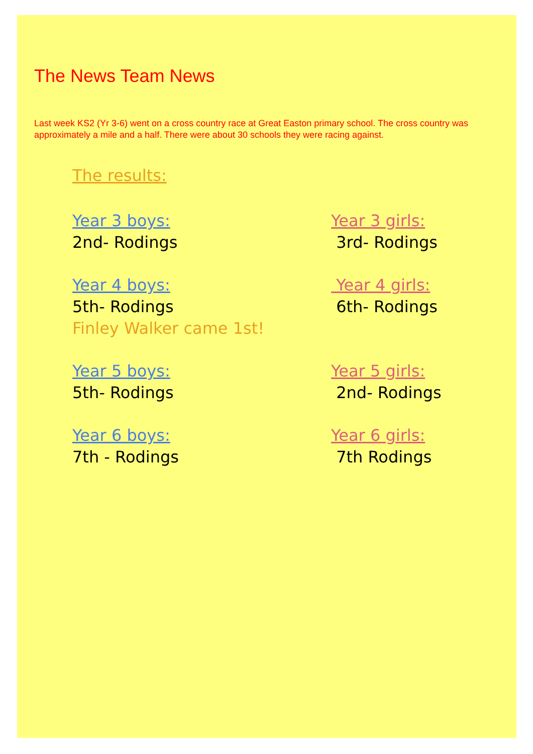The News Team News
Last week KS2 (Yr 3-6) went on a cross country race at Great Easton primary school. The cross country was approximately a mile and a half. There were about 30 schools they were racing against.
The results:
Year 3 boys:
2nd- Rodings
Year 3 girls:
3rd- Rodings
Year 4 boys:
5th- Rodings
Finley Walker came 1st!
Year 4 girls:
6th- Rodings
Year 5 boys:
5th- Rodings
Year 5 girls:
2nd- Rodings
Year 6 boys:
7th - Rodings
Year 6 girls:
7th Rodings